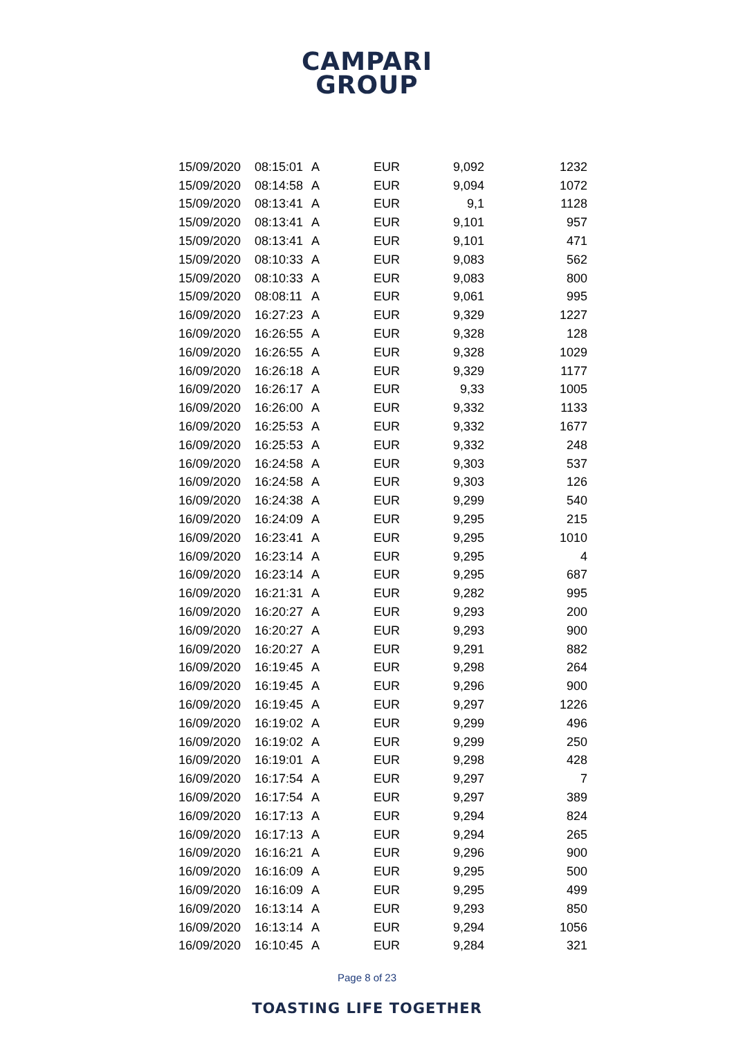CAMPARI
GROUP
| 15/09/2020 | 08:15:01 | A | EUR | 9,092 | 1232 |
| 15/09/2020 | 08:14:58 | A | EUR | 9,094 | 1072 |
| 15/09/2020 | 08:13:41 | A | EUR | 9,1 | 1128 |
| 15/09/2020 | 08:13:41 | A | EUR | 9,101 | 957 |
| 15/09/2020 | 08:13:41 | A | EUR | 9,101 | 471 |
| 15/09/2020 | 08:10:33 | A | EUR | 9,083 | 562 |
| 15/09/2020 | 08:10:33 | A | EUR | 9,083 | 800 |
| 15/09/2020 | 08:08:11 | A | EUR | 9,061 | 995 |
| 16/09/2020 | 16:27:23 | A | EUR | 9,329 | 1227 |
| 16/09/2020 | 16:26:55 | A | EUR | 9,328 | 128 |
| 16/09/2020 | 16:26:55 | A | EUR | 9,328 | 1029 |
| 16/09/2020 | 16:26:18 | A | EUR | 9,329 | 1177 |
| 16/09/2020 | 16:26:17 | A | EUR | 9,33 | 1005 |
| 16/09/2020 | 16:26:00 | A | EUR | 9,332 | 1133 |
| 16/09/2020 | 16:25:53 | A | EUR | 9,332 | 1677 |
| 16/09/2020 | 16:25:53 | A | EUR | 9,332 | 248 |
| 16/09/2020 | 16:24:58 | A | EUR | 9,303 | 537 |
| 16/09/2020 | 16:24:58 | A | EUR | 9,303 | 126 |
| 16/09/2020 | 16:24:38 | A | EUR | 9,299 | 540 |
| 16/09/2020 | 16:24:09 | A | EUR | 9,295 | 215 |
| 16/09/2020 | 16:23:41 | A | EUR | 9,295 | 1010 |
| 16/09/2020 | 16:23:14 | A | EUR | 9,295 | 4 |
| 16/09/2020 | 16:23:14 | A | EUR | 9,295 | 687 |
| 16/09/2020 | 16:21:31 | A | EUR | 9,282 | 995 |
| 16/09/2020 | 16:20:27 | A | EUR | 9,293 | 200 |
| 16/09/2020 | 16:20:27 | A | EUR | 9,293 | 900 |
| 16/09/2020 | 16:20:27 | A | EUR | 9,291 | 882 |
| 16/09/2020 | 16:19:45 | A | EUR | 9,298 | 264 |
| 16/09/2020 | 16:19:45 | A | EUR | 9,296 | 900 |
| 16/09/2020 | 16:19:45 | A | EUR | 9,297 | 1226 |
| 16/09/2020 | 16:19:02 | A | EUR | 9,299 | 496 |
| 16/09/2020 | 16:19:02 | A | EUR | 9,299 | 250 |
| 16/09/2020 | 16:19:01 | A | EUR | 9,298 | 428 |
| 16/09/2020 | 16:17:54 | A | EUR | 9,297 | 7 |
| 16/09/2020 | 16:17:54 | A | EUR | 9,297 | 389 |
| 16/09/2020 | 16:17:13 | A | EUR | 9,294 | 824 |
| 16/09/2020 | 16:17:13 | A | EUR | 9,294 | 265 |
| 16/09/2020 | 16:16:21 | A | EUR | 9,296 | 900 |
| 16/09/2020 | 16:16:09 | A | EUR | 9,295 | 500 |
| 16/09/2020 | 16:16:09 | A | EUR | 9,295 | 499 |
| 16/09/2020 | 16:13:14 | A | EUR | 9,293 | 850 |
| 16/09/2020 | 16:13:14 | A | EUR | 9,294 | 1056 |
| 16/09/2020 | 16:10:45 | A | EUR | 9,284 | 321 |
Page 8 of 23
TOASTING LIFE TOGETHER